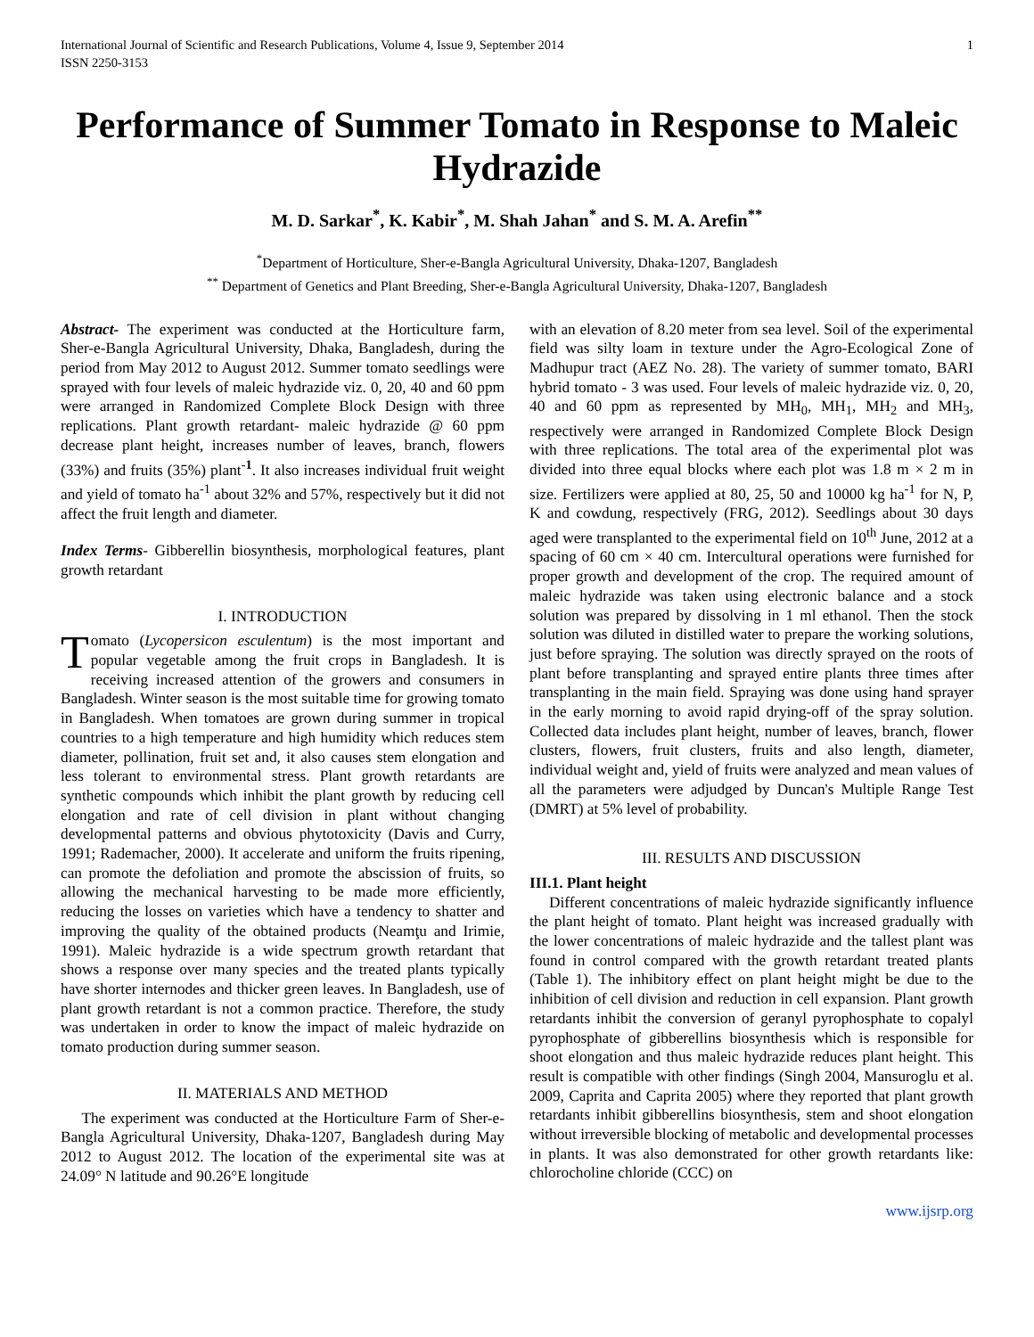International Journal of Scientific and Research Publications, Volume 4, Issue 9, September 2014
ISSN 2250-3153
1
Performance of Summer Tomato in Response to Maleic Hydrazide
M. D. Sarkar<sup>*</sup>, K. Kabir<sup>*</sup>, M. Shah Jahan<sup>*</sup> and S. M. A. Arefin<sup>**</sup>
<sup>*</sup> Department of Horticulture, Sher-e-Bangla Agricultural University, Dhaka-1207, Bangladesh
<sup>**</sup> Department of Genetics and Plant Breeding, Sher-e-Bangla Agricultural University, Dhaka-1207, Bangladesh
Abstract- The experiment was conducted at the Horticulture farm, Sher-e-Bangla Agricultural University, Dhaka, Bangladesh, during the period from May 2012 to August 2012. Summer tomato seedlings were sprayed with four levels of maleic hydrazide viz. 0, 20, 40 and 60 ppm were arranged in Randomized Complete Block Design with three replications. Plant growth retardant- maleic hydrazide @ 60 ppm decrease plant height, increases number of leaves, branch, flowers (33%) and fruits (35%) plant<sup>-1</sup>. It also increases individual fruit weight and yield of tomato ha<sup>-1</sup> about 32% and 57%, respectively but it did not affect the fruit length and diameter.
Index Terms- Gibberellin biosynthesis, morphological features, plant growth retardant
I. INTRODUCTION
Tomato (Lycopersicon esculentum) is the most important and popular vegetable among the fruit crops in Bangladesh. It is receiving increased attention of the growers and consumers in Bangladesh. Winter season is the most suitable time for growing tomato in Bangladesh. When tomatoes are grown during summer in tropical countries to a high temperature and high humidity which reduces stem diameter, pollination, fruit set and, it also causes stem elongation and less tolerant to environmental stress. Plant growth retardants are synthetic compounds which inhibit the plant growth by reducing cell elongation and rate of cell division in plant without changing developmental patterns and obvious phytotoxicity (Davis and Curry, 1991; Rademacher, 2000). It accelerate and uniform the fruits ripening, can promote the defoliation and promote the abscission of fruits, so allowing the mechanical harvesting to be made more efficiently, reducing the losses on varieties which have a tendency to shatter and improving the quality of the obtained products (Neamţu and Irimie, 1991). Maleic hydrazide is a wide spectrum growth retardant that shows a response over many species and the treated plants typically have shorter internodes and thicker green leaves. In Bangladesh, use of plant growth retardant is not a common practice. Therefore, the study was undertaken in order to know the impact of maleic hydrazide on tomato production during summer season.
II. MATERIALS AND METHOD
The experiment was conducted at the Horticulture Farm of Sher-e-Bangla Agricultural University, Dhaka-1207, Bangladesh during May 2012 to August 2012. The location of the experimental site was at 24.09° N latitude and 90.26°E longitude
with an elevation of 8.20 meter from sea level. Soil of the experimental field was silty loam in texture under the Agro-Ecological Zone of Madhupur tract (AEZ No. 28). The variety of summer tomato, BARI hybrid tomato - 3 was used. Four levels of maleic hydrazide viz. 0, 20, 40 and 60 ppm as represented by MH<sub>0</sub>, MH<sub>1</sub>, MH<sub>2</sub> and MH<sub>3</sub>, respectively were arranged in Randomized Complete Block Design with three replications. The total area of the experimental plot was divided into three equal blocks where each plot was 1.8 m × 2 m in size. Fertilizers were applied at 80, 25, 50 and 10000 kg ha<sup>-1</sup> for N, P, K and cowdung, respectively (FRG, 2012). Seedlings about 30 days aged were transplanted to the experimental field on 10<sup>th</sup> June, 2012 at a spacing of 60 cm × 40 cm. Intercultural operations were furnished for proper growth and development of the crop. The required amount of maleic hydrazide was taken using electronic balance and a stock solution was prepared by dissolving in 1 ml ethanol. Then the stock solution was diluted in distilled water to prepare the working solutions, just before spraying. The solution was directly sprayed on the roots of plant before transplanting and sprayed entire plants three times after transplanting in the main field. Spraying was done using hand sprayer in the early morning to avoid rapid drying-off of the spray solution. Collected data includes plant height, number of leaves, branch, flower clusters, flowers, fruit clusters, fruits and also length, diameter, individual weight and, yield of fruits were analyzed and mean values of all the parameters were adjudged by Duncan's Multiple Range Test (DMRT) at 5% level of probability.
III. RESULTS AND DISCUSSION
III.1. Plant height
Different concentrations of maleic hydrazide significantly influence the plant height of tomato. Plant height was increased gradually with the lower concentrations of maleic hydrazide and the tallest plant was found in control compared with the growth retardant treated plants (Table 1). The inhibitory effect on plant height might be due to the inhibition of cell division and reduction in cell expansion. Plant growth retardants inhibit the conversion of geranyl pyrophosphate to copalyl pyrophosphate of gibberellins biosynthesis which is responsible for shoot elongation and thus maleic hydrazide reduces plant height. This result is compatible with other findings (Singh 2004, Mansuroglu et al. 2009, Caprita and Caprita 2005) where they reported that plant growth retardants inhibit gibberellins biosynthesis, stem and shoot elongation without irreversible blocking of metabolic and developmental processes in plants. It was also demonstrated for other growth retardants like: chlorocholine chloride (CCC) on
www.ijsrp.org